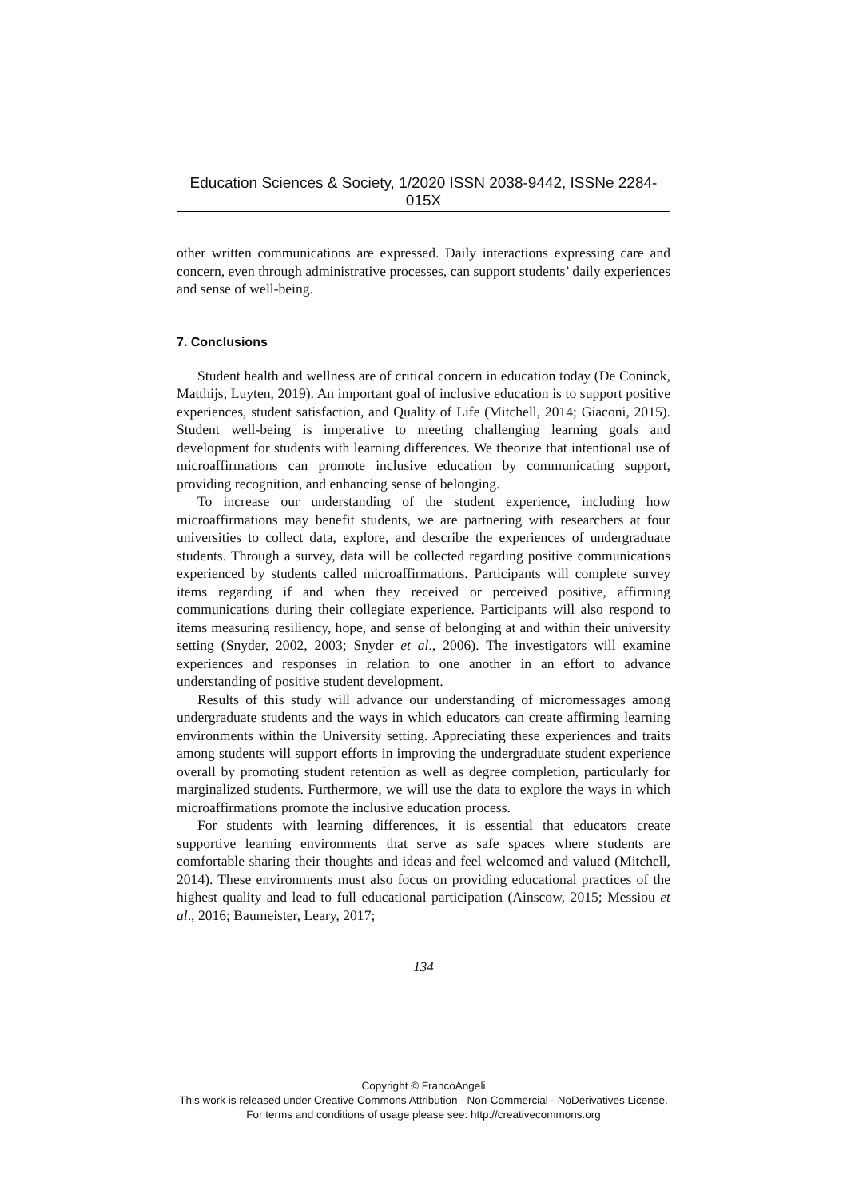Education Sciences & Society, 1/2020 ISSN 2038-9442, ISSNe 2284-015X
other written communications are expressed. Daily interactions expressing care and concern, even through administrative processes, can support students’ daily experiences and sense of well-being.
7. Conclusions
Student health and wellness are of critical concern in education today (De Coninck, Matthijs, Luyten, 2019). An important goal of inclusive education is to support positive experiences, student satisfaction, and Quality of Life (Mitchell, 2014; Giaconi, 2015). Student well-being is imperative to meeting challenging learning goals and development for students with learning differences. We theorize that intentional use of microaffirmations can promote inclusive education by communicating support, providing recognition, and enhancing sense of belonging.
To increase our understanding of the student experience, including how microaffirmations may benefit students, we are partnering with researchers at four universities to collect data, explore, and describe the experiences of undergraduate students. Through a survey, data will be collected regarding positive communications experienced by students called microaffirmations. Participants will complete survey items regarding if and when they received or perceived positive, affirming communications during their collegiate experience. Participants will also respond to items measuring resiliency, hope, and sense of belonging at and within their university setting (Snyder, 2002, 2003; Snyder et al., 2006). The investigators will examine experiences and responses in relation to one another in an effort to advance understanding of positive student development.
Results of this study will advance our understanding of micromessages among undergraduate students and the ways in which educators can create affirming learning environments within the University setting. Appreciating these experiences and traits among students will support efforts in improving the undergraduate student experience overall by promoting student retention as well as degree completion, particularly for marginalized students. Furthermore, we will use the data to explore the ways in which microaffirmations promote the inclusive education process.
For students with learning differences, it is essential that educators create supportive learning environments that serve as safe spaces where students are comfortable sharing their thoughts and ideas and feel welcomed and valued (Mitchell, 2014). These environments must also focus on providing educational practices of the highest quality and lead to full educational participation (Ainscow, 2015; Messiou et al., 2016; Baumeister, Leary, 2017;
134
Copyright © FrancoAngeli
This work is released under Creative Commons Attribution - Non-Commercial - NoDerivatives License.
For terms and conditions of usage please see: http://creativecommons.org